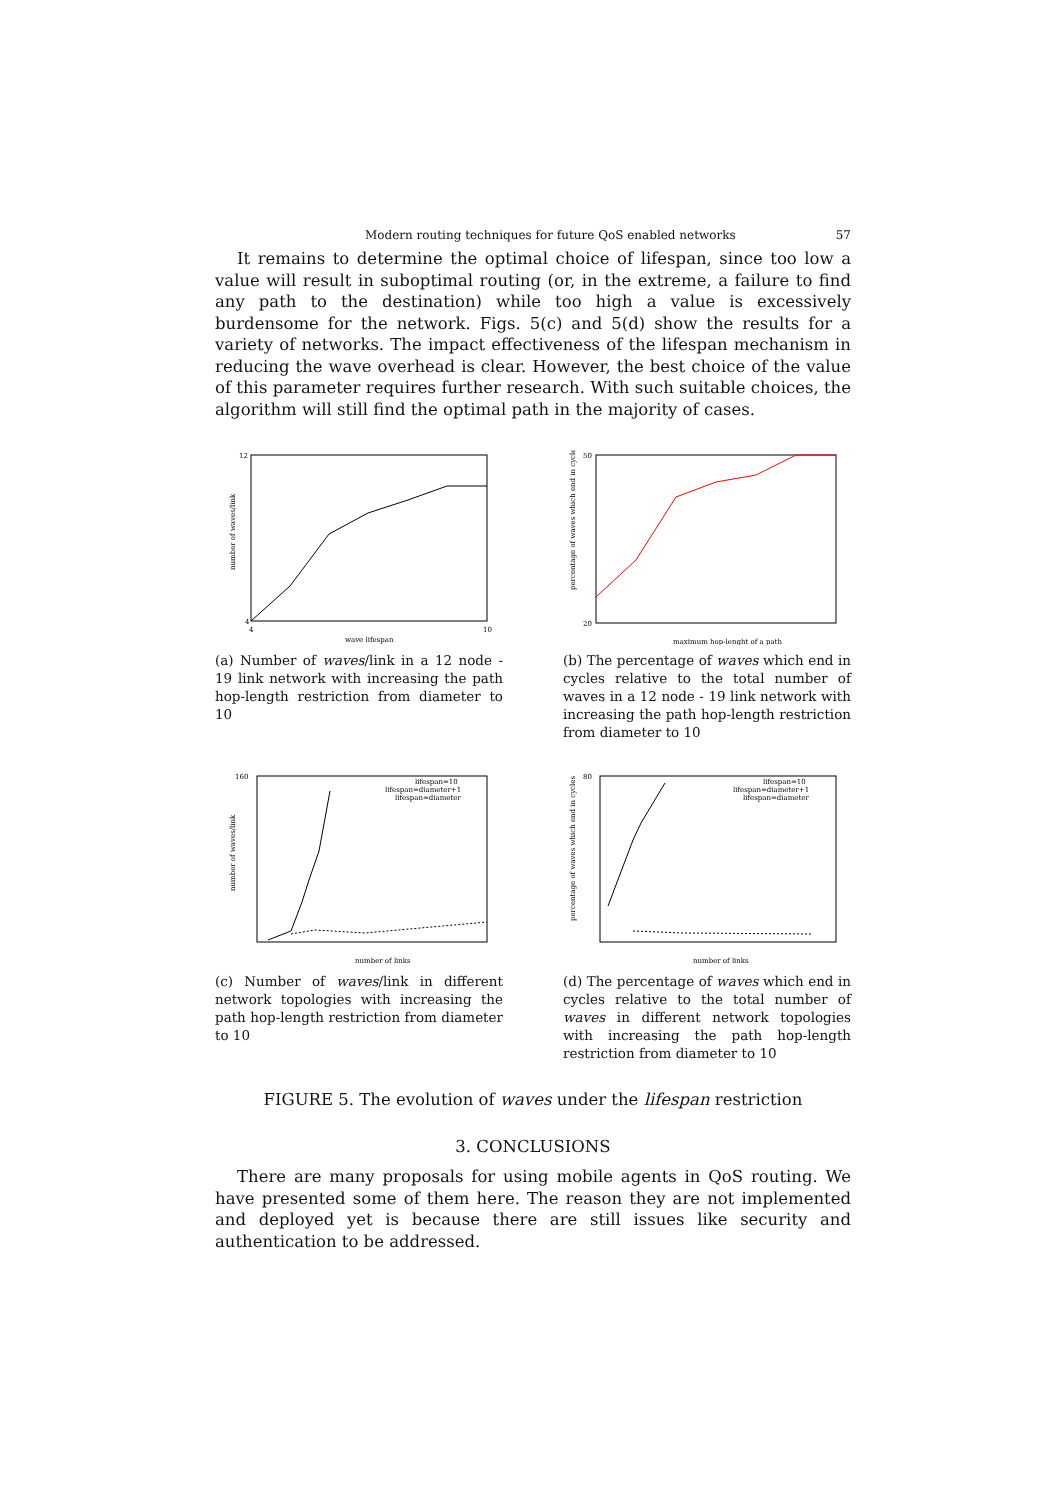Modern routing techniques for future QoS enabled networks 57
It remains to determine the optimal choice of lifespan, since too low a value will result in suboptimal routing (or, in the extreme, a failure to find any path to the destination) while too high a value is excessively burdensome for the network. Figs. 5(c) and 5(d) show the results for a variety of networks. The impact effectiveness of the lifespan mechanism in reducing the wave overhead is clear. However, the best choice of the value of this parameter requires further research. With such suitable choices, the algorithm will still find the optimal path in the majority of cases.
number of waves/link
12
4
4
10
wave lifespan
(a) Number of waves/link in a 12 node - 19 link network with increasing the path hop-length restriction from diameter to 10
percentage of waves which end in cycles
50
20
maximum hop-lenght of a path
(b) The percentage of waves which end in cycles relative to the total number of waves in a 12 node - 19 link network with increasing the path hop-length restriction from diameter to 10
lifespan=10
lifespan=diameter+1
lifespan=diameter
number of waves/link
160
number of links
(c) Number of waves/link in different network topologies with increasing the path hop-length restriction from diameter to 10
lifespan=10
lifespan=diameter+1
lifespan=diameter
percentage of waves which end in cycles
80
number of links
(d) The percentage of waves which end in cycles relative to the total number of waves in different network topologies with increasing the path hop-length restriction from diameter to 10
FIGURE 5. The evolution of waves under the lifespan restriction
3. CONCLUSIONS
There are many proposals for using mobile agents in QoS routing. We have presented some of them here. The reason they are not implemented and deployed yet is because there are still issues like security and authentication to be addressed.